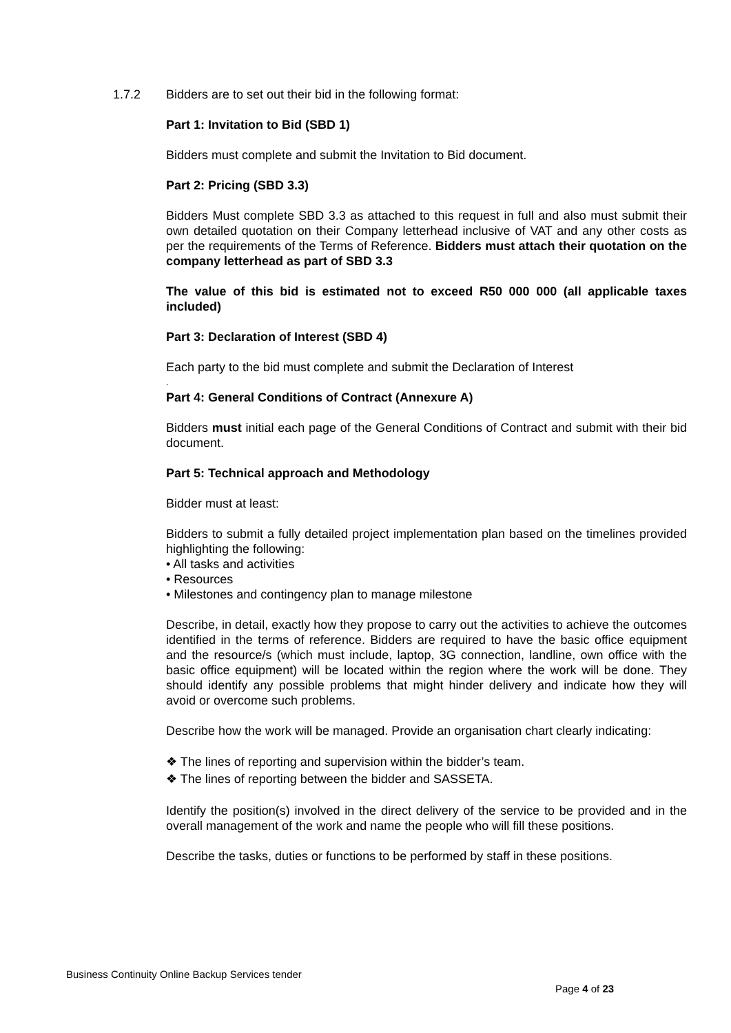1.7.2
Bidders are to set out their bid in the following format:
Part 1: Invitation to Bid (SBD 1)
Bidders must complete and submit the Invitation to Bid document.
Part 2: Pricing (SBD 3.3)
Bidders Must complete SBD 3.3 as attached to this request in full and also must submit their own detailed quotation on their Company letterhead inclusive of VAT and any other costs as per the requirements of the Terms of Reference. Bidders must attach their quotation on the company letterhead as part of SBD 3.3
The value of this bid is estimated not to exceed R50 000 000 (all applicable taxes included)
Part 3: Declaration of Interest (SBD 4)
Each party to the bid must complete and submit the Declaration of Interest
.
Part 4: General Conditions of Contract (Annexure A)
Bidders must initial each page of the General Conditions of Contract and submit with their bid document.
Part 5: Technical approach and Methodology
Bidder must at least:
Bidders to submit a fully detailed project implementation plan based on the timelines provided highlighting the following:
• All tasks and activities
• Resources
• Milestones and contingency plan to manage milestone
Describe, in detail, exactly how they propose to carry out the activities to achieve the outcomes identified in the terms of reference. Bidders are required to have the basic office equipment and the resource/s (which must include, laptop, 3G connection, landline, own office with the basic office equipment) will be located within the region where the work will be done. They should identify any possible problems that might hinder delivery and indicate how they will avoid or overcome such problems.
Describe how the work will be managed. Provide an organisation chart clearly indicating:
❖ The lines of reporting and supervision within the bidder’s team.
❖ The lines of reporting between the bidder and SASSETA.
Identify the position(s) involved in the direct delivery of the service to be provided and in the overall management of the work and name the people who will fill these positions.
Describe the tasks, duties or functions to be performed by staff in these positions.
Business Continuity Online Backup Services tender
Page 4 of 23